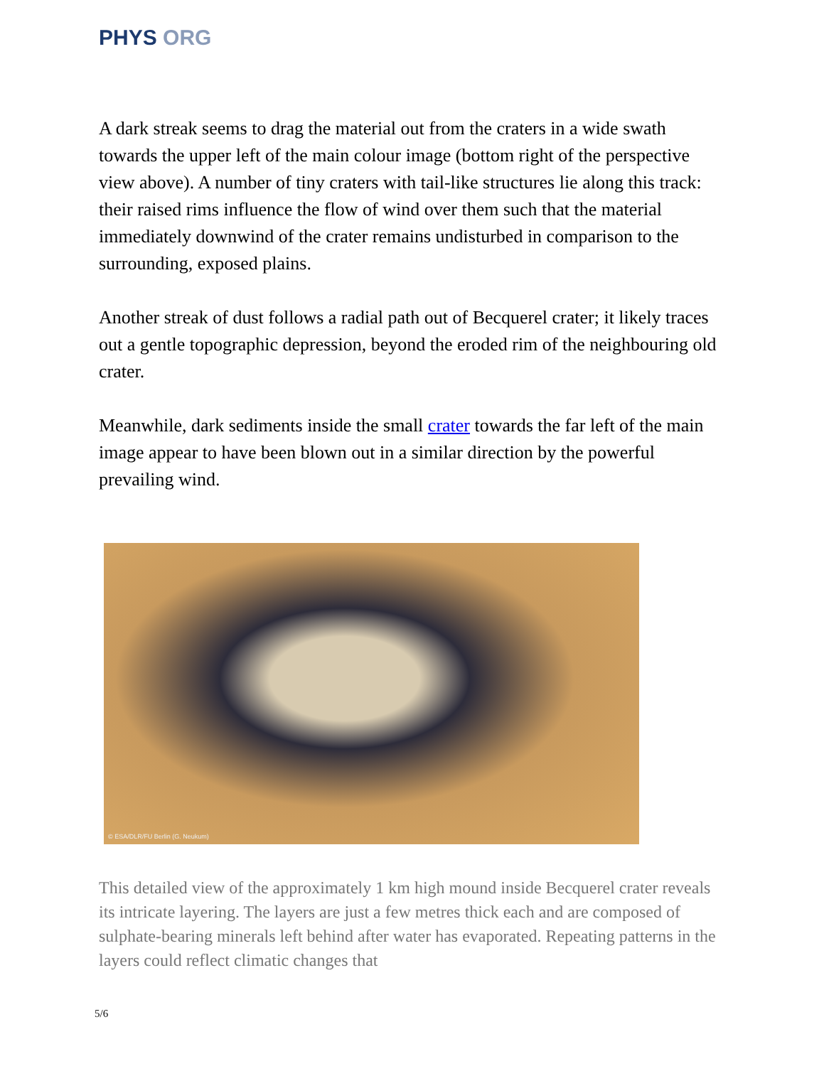PHYS ORG
A dark streak seems to drag the material out from the craters in a wide swath towards the upper left of the main colour image (bottom right of the perspective view above). A number of tiny craters with tail-like structures lie along this track: their raised rims influence the flow of wind over them such that the material immediately downwind of the crater remains undisturbed in comparison to the surrounding, exposed plains.
Another streak of dust follows a radial path out of Becquerel crater; it likely traces out a gentle topographic depression, beyond the eroded rim of the neighbouring old crater.
Meanwhile, dark sediments inside the small crater towards the far left of the main image appear to have been blown out in a similar direction by the powerful prevailing wind.
© ESA/DLR/FU Berlin (G. Neukum)
This detailed view of the approximately 1 km high mound inside Becquerel crater reveals its intricate layering. The layers are just a few metres thick each and are composed of sulphate-bearing minerals left behind after water has evaporated. Repeating patterns in the layers could reflect climatic changes that
5/6